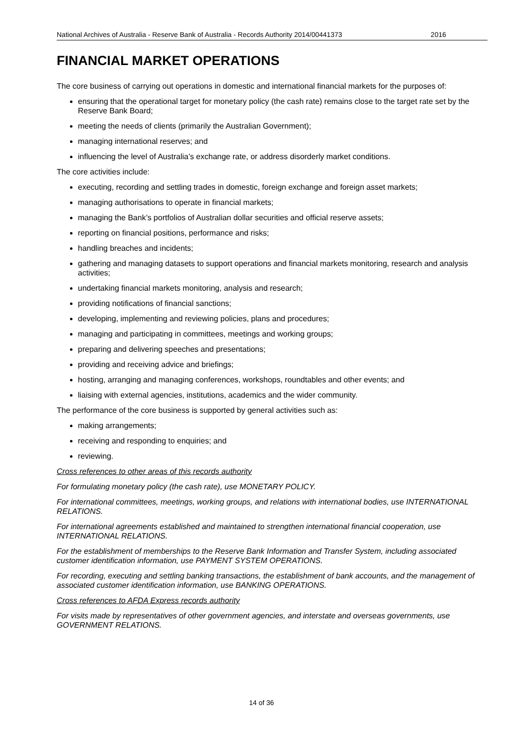National Archives of Australia - Reserve Bank of Australia - Records Authority 2014/00441373 2016
FINANCIAL MARKET OPERATIONS
The core business of carrying out operations in domestic and international financial markets for the purposes of:
ensuring that the operational target for monetary policy (the cash rate) remains close to the target rate set by the Reserve Bank Board;
meeting the needs of clients (primarily the Australian Government);
managing international reserves; and
influencing the level of Australia’s exchange rate, or address disorderly market conditions.
The core activities include:
executing, recording and settling trades in domestic, foreign exchange and foreign asset markets;
managing authorisations to operate in financial markets;
managing the Bank’s portfolios of Australian dollar securities and official reserve assets;
reporting on financial positions, performance and risks;
handling breaches and incidents;
gathering and managing datasets to support operations and financial markets monitoring, research and analysis activities;
undertaking financial markets monitoring, analysis and research;
providing notifications of financial sanctions;
developing, implementing and reviewing policies, plans and procedures;
managing and participating in committees, meetings and working groups;
preparing and delivering speeches and presentations;
providing and receiving advice and briefings;
hosting, arranging and managing conferences, workshops, roundtables and other events; and
liaising with external agencies, institutions, academics and the wider community.
The performance of the core business is supported by general activities such as:
making arrangements;
receiving and responding to enquiries; and
reviewing.
Cross references to other areas of this records authority
For formulating monetary policy (the cash rate), use MONETARY POLICY.
For international committees, meetings, working groups, and relations with international bodies, use INTERNATIONAL RELATIONS.
For international agreements established and maintained to strengthen international financial cooperation, use INTERNATIONAL RELATIONS.
For the establishment of memberships to the Reserve Bank Information and Transfer System, including associated customer identification information, use PAYMENT SYSTEM OPERATIONS.
For recording, executing and settling banking transactions, the establishment of bank accounts, and the management of associated customer identification information, use BANKING OPERATIONS.
Cross references to AFDA Express records authority
For visits made by representatives of other government agencies, and interstate and overseas governments, use GOVERNMENT RELATIONS.
14 of 36